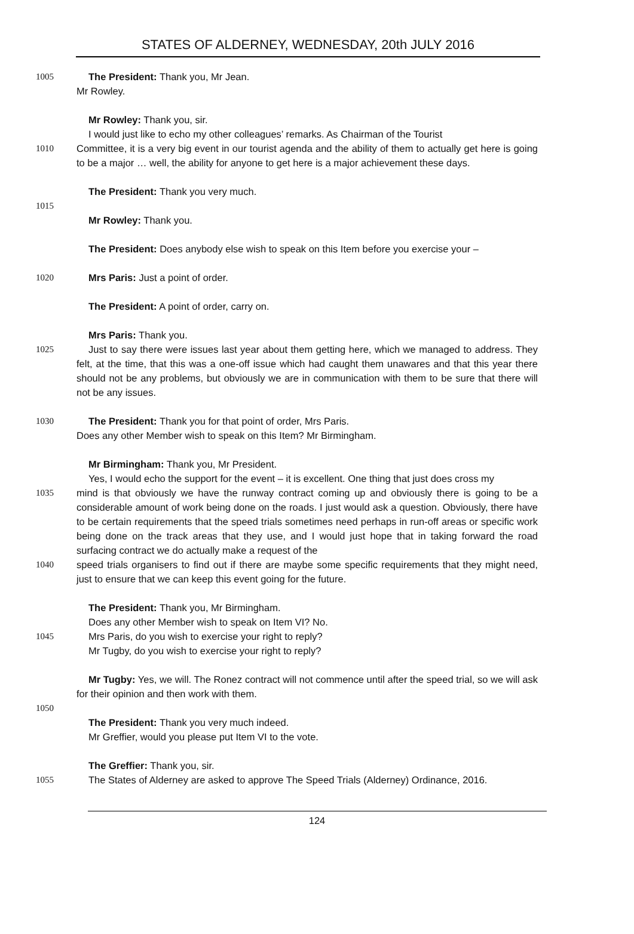STATES OF ALDERNEY, WEDNESDAY, 20th JULY 2016
1005 The President: Thank you, Mr Jean.
Mr Rowley.
Mr Rowley: Thank you, sir.
I would just like to echo my other colleagues’ remarks. As Chairman of the Tourist
1010 Committee, it is a very big event in our tourist agenda and the ability of them to actually get here is going to be a major … well, the ability for anyone to get here is a major achievement these days.
The President: Thank you very much.
1015
Mr Rowley: Thank you.
The President: Does anybody else wish to speak on this Item before you exercise your –
1020 Mrs Paris: Just a point of order.
The President: A point of order, carry on.
Mrs Paris: Thank you.
1025 Just to say there were issues last year about them getting here, which we managed to address. They felt, at the time, that this was a one-off issue which had caught them unawares and that this year there should not be any problems, but obviously we are in communication with them to be sure that there will not be any issues.
1030 The President: Thank you for that point of order, Mrs Paris.
Does any other Member wish to speak on this Item? Mr Birmingham.
Mr Birmingham: Thank you, Mr President.
Yes, I would echo the support for the event – it is excellent. One thing that just does cross my
1035 mind is that obviously we have the runway contract coming up and obviously there is going to be a considerable amount of work being done on the roads. I just would ask a question. Obviously, there have to be certain requirements that the speed trials sometimes need perhaps in run-off areas or specific work being done on the track areas that they use, and I would just hope that in taking forward the road surfacing contract we do actually make a request of the
1040 speed trials organisers to find out if there are maybe some specific requirements that they might need, just to ensure that we can keep this event going for the future.
The President: Thank you, Mr Birmingham.
Does any other Member wish to speak on Item VI? No.
1045 Mrs Paris, do you wish to exercise your right to reply?
Mr Tugby, do you wish to exercise your right to reply?
Mr Tugby: Yes, we will. The Ronez contract will not commence until after the speed trial, so we will ask for their opinion and then work with them.
1050
The President: Thank you very much indeed.
Mr Greffier, would you please put Item VI to the vote.
The Greffier: Thank you, sir.
1055 The States of Alderney are asked to approve The Speed Trials (Alderney) Ordinance, 2016.
124